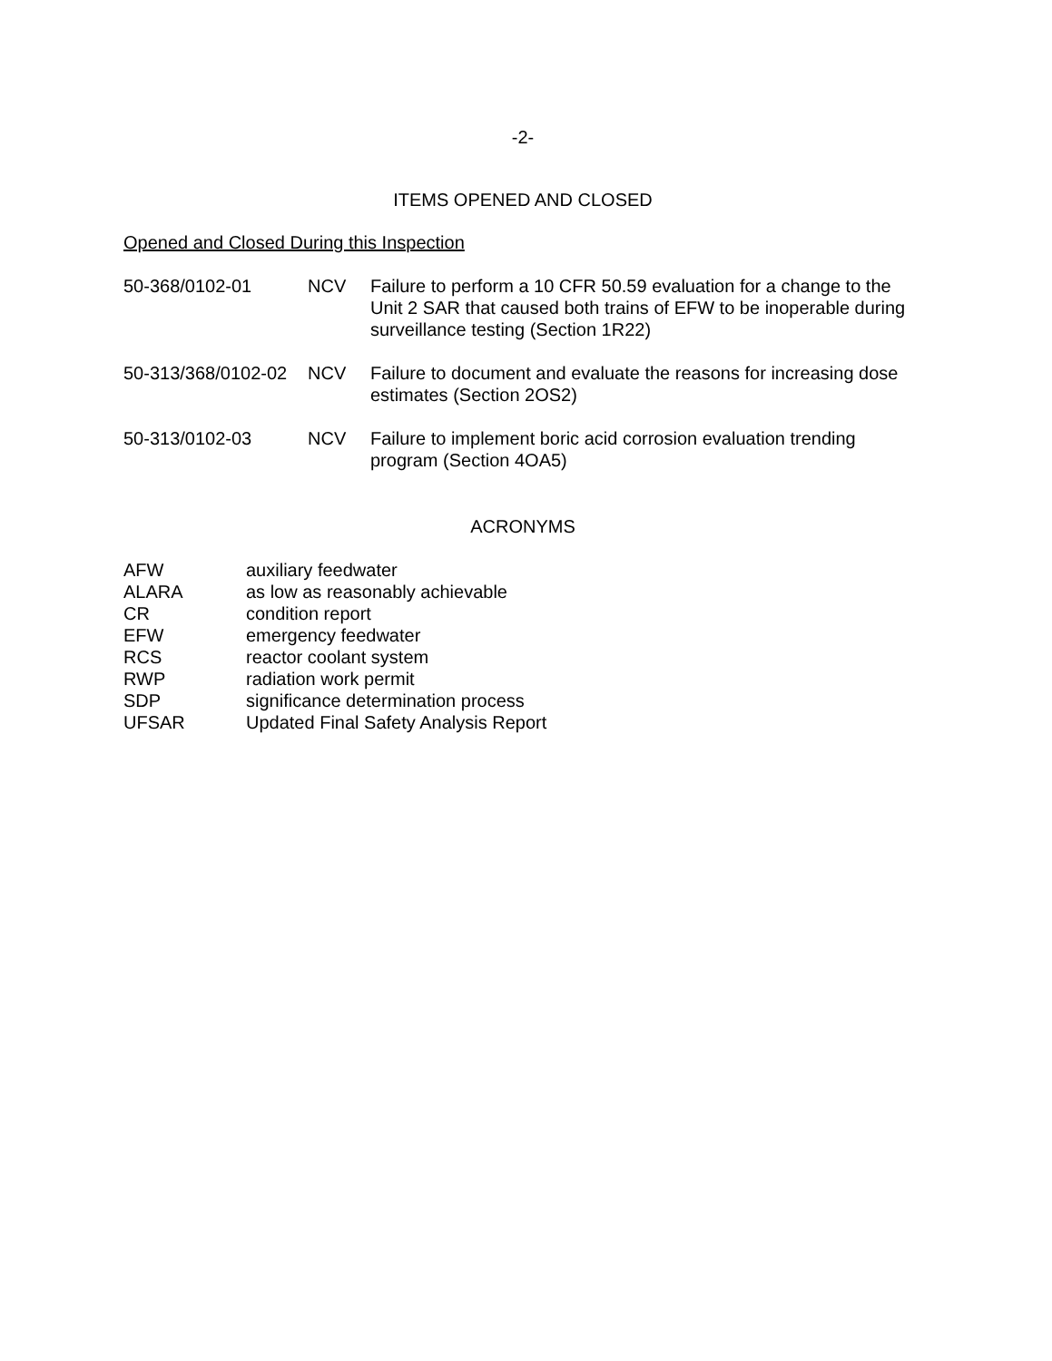-2-
ITEMS OPENED AND CLOSED
Opened and Closed During this Inspection
| 50-368/0102-01 | NCV | Failure to perform a 10 CFR 50.59 evaluation for a change to the Unit 2 SAR that caused both trains of EFW to be inoperable during surveillance testing (Section 1R22) |
| 50-313/368/0102-02 | NCV | Failure to document and evaluate the reasons for increasing dose estimates (Section 2OS2) |
| 50-313/0102-03 | NCV | Failure to implement boric acid corrosion evaluation trending program (Section 4OA5) |
ACRONYMS
| AFW | auxiliary feedwater |
| ALARA | as low as reasonably achievable |
| CR | condition report |
| EFW | emergency feedwater |
| RCS | reactor coolant system |
| RWP | radiation work permit |
| SDP | significance determination process |
| UFSAR | Updated Final Safety Analysis Report |